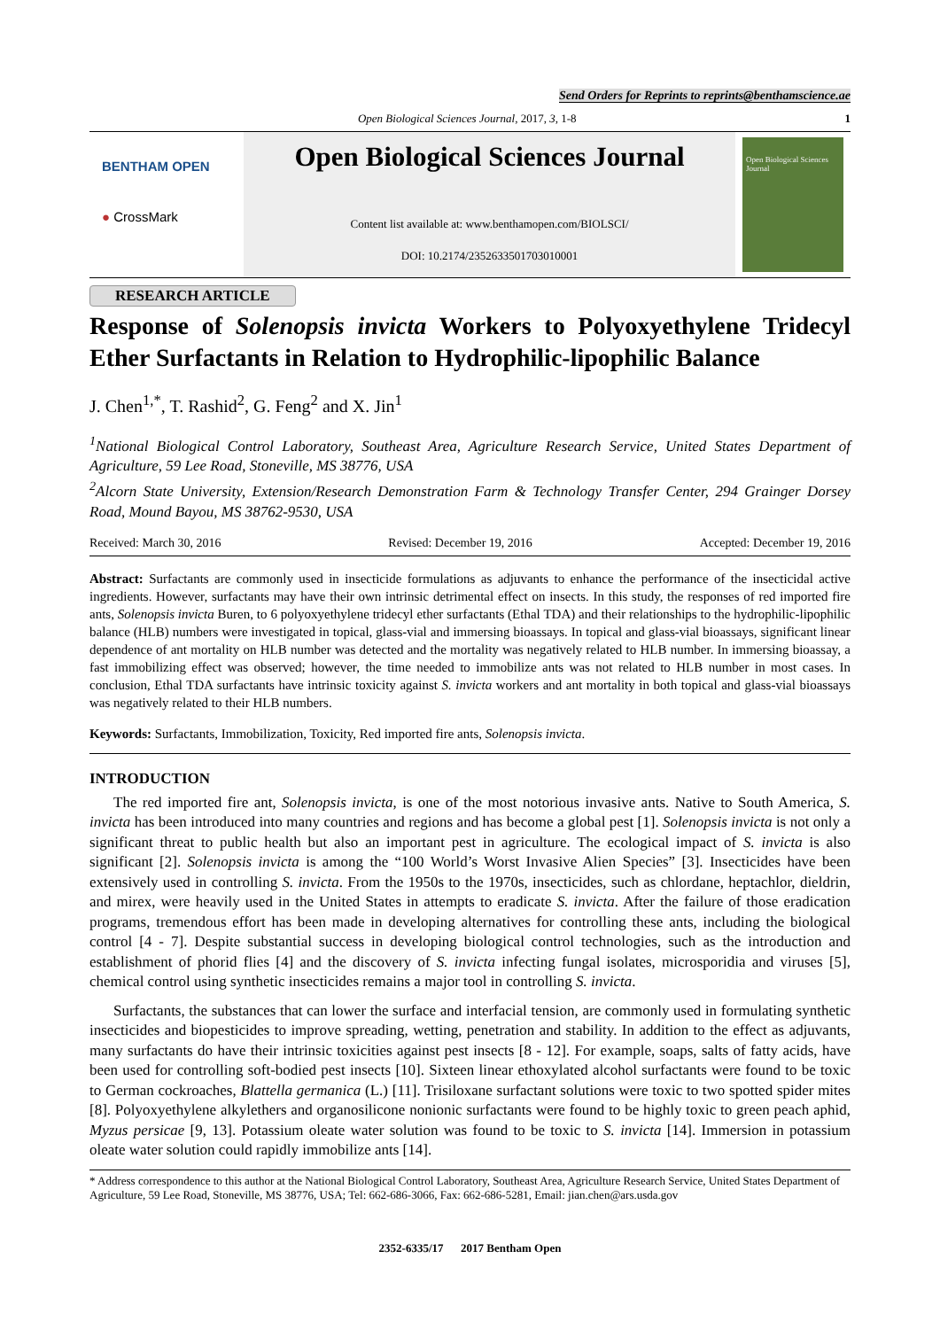Send Orders for Reprints to reprints@benthamscience.ae
Open Biological Sciences Journal, 2017, 3, 1-8 1
BENTHAM OPEN
● CrossMark
Open Biological Sciences Journal
Content list available at: www.benthamopen.com/BIOLSCI/
DOI: 10.2174/2352633501703010001
Open Biological Sciences Journal
RESEARCH ARTICLE
Response of Solenopsis invicta Workers to Polyoxyethylene Tridecyl Ether Surfactants in Relation to Hydrophilic-lipophilic Balance
J. Chen<sup>1,*</sup>, T. Rashid<sup>2</sup>, G. Feng<sup>2</sup> and X. Jin<sup>1</sup>
<sup>1</sup> National Biological Control Laboratory, Southeast Area, Agriculture Research Service, United States Department of Agriculture, 59 Lee Road, Stoneville, MS 38776, USA
<sup>2</sup> Alcorn State University, Extension/Research Demonstration Farm & Technology Transfer Center, 294 Grainger Dorsey Road, Mound Bayou, MS 38762-9530, USA
Received: March 30, 2016 Revised: December 19, 2016 Accepted: December 19, 2016
Abstract: Surfactants are commonly used in insecticide formulations as adjuvants to enhance the performance of the insecticidal active ingredients. However, surfactants may have their own intrinsic detrimental effect on insects. In this study, the responses of red imported fire ants, Solenopsis invicta Buren, to 6 polyoxyethylene tridecyl ether surfactants (Ethal TDA) and their relationships to the hydrophilic-lipophilic balance (HLB) numbers were investigated in topical, glass-vial and immersing bioassays. In topical and glass-vial bioassays, significant linear dependence of ant mortality on HLB number was detected and the mortality was negatively related to HLB number. In immersing bioassay, a fast immobilizing effect was observed; however, the time needed to immobilize ants was not related to HLB number in most cases. In conclusion, Ethal TDA surfactants have intrinsic toxicity against S. invicta workers and ant mortality in both topical and glass-vial bioassays was negatively related to their HLB numbers.
Keywords: Surfactants, Immobilization, Toxicity, Red imported fire ants, Solenopsis invicta.
INTRODUCTION
The red imported fire ant, Solenopsis invicta, is one of the most notorious invasive ants. Native to South America, S. invicta has been introduced into many countries and regions and has become a global pest [1]. Solenopsis invicta is not only a significant threat to public health but also an important pest in agriculture. The ecological impact of S. invicta is also significant [2]. Solenopsis invicta is among the “100 World’s Worst Invasive Alien Species” [3]. Insecticides have been extensively used in controlling S. invicta. From the 1950s to the 1970s, insecticides, such as chlordane, heptachlor, dieldrin, and mirex, were heavily used in the United States in attempts to eradicate S. invicta. After the failure of those eradication programs, tremendous effort has been made in developing alternatives for controlling these ants, including the biological control [4 - 7]. Despite substantial success in developing biological control technologies, such as the introduction and establishment of phorid flies [4] and the discovery of S. invicta infecting fungal isolates, microsporidia and viruses [5], chemical control using synthetic insecticides remains a major tool in controlling S. invicta.
Surfactants, the substances that can lower the surface and interfacial tension, are commonly used in formulating synthetic insecticides and biopesticides to improve spreading, wetting, penetration and stability. In addition to the effect as adjuvants, many surfactants do have their intrinsic toxicities against pest insects [8 - 12]. For example, soaps, salts of fatty acids, have been used for controlling soft-bodied pest insects [10]. Sixteen linear ethoxylated alcohol surfactants were found to be toxic to German cockroaches, Blattella germanica (L.) [11]. Trisiloxane surfactant solutions were toxic to two spotted spider mites [8]. Polyoxyethylene alkylethers and organosilicone nonionic surfactants were found to be highly toxic to green peach aphid, Myzus persicae [9, 13]. Potassium oleate water solution was found to be toxic to S. invicta [14]. Immersion in potassium oleate water solution could rapidly immobilize ants [14].
* Address correspondence to this author at the National Biological Control Laboratory, Southeast Area, Agriculture Research Service, United States Department of Agriculture, 59 Lee Road, Stoneville, MS 38776, USA; Tel: 662-686-3066, Fax: 662-686-5281, Email: jian.chen@ars.usda.gov
2352-6335/17 2017 Bentham Open